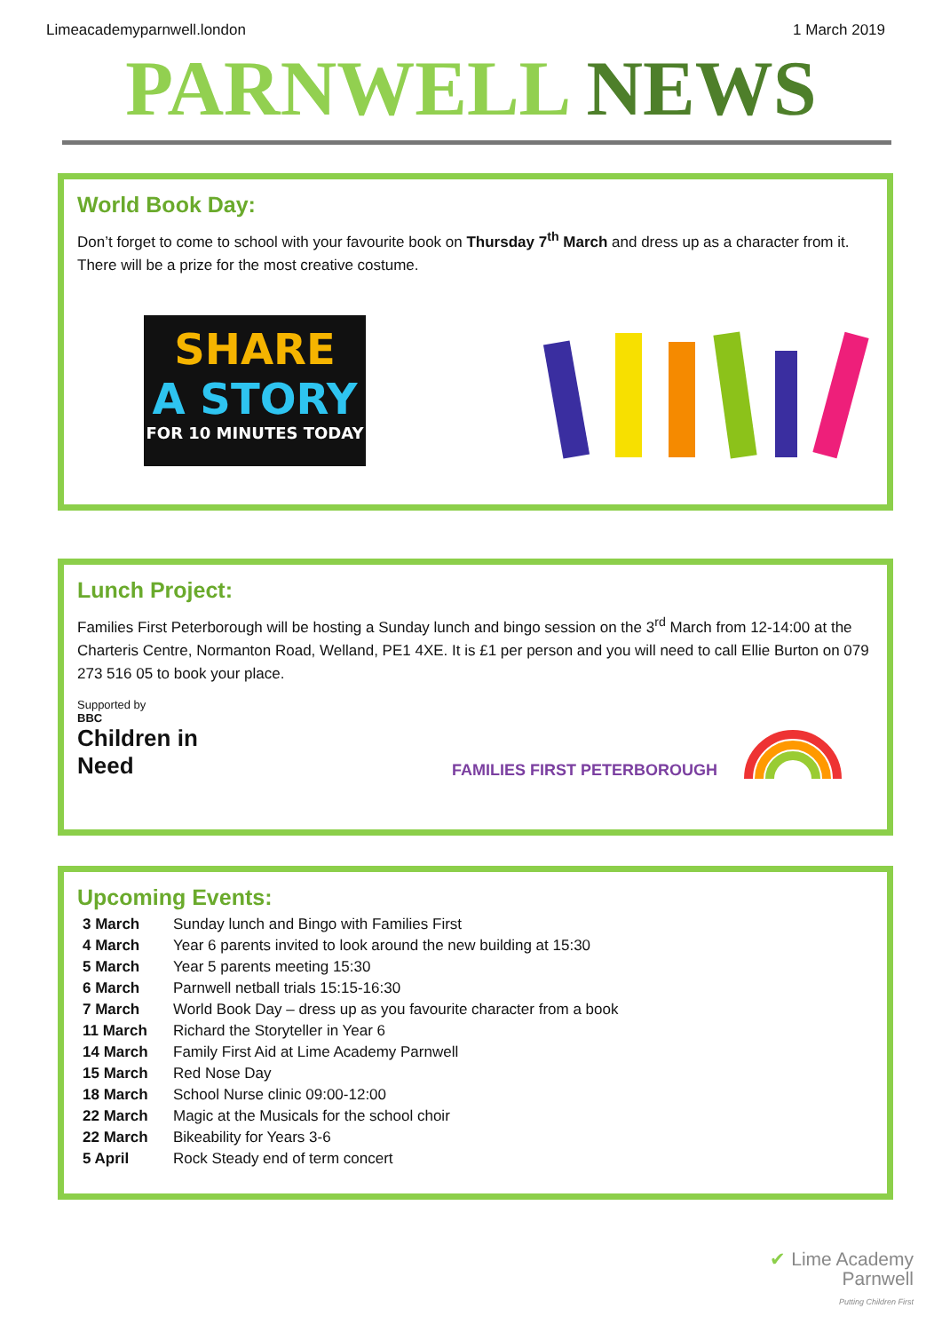Limeacademyparnwell.london 1 March 2019
PARNWELL NEWS
World Book Day:
Don’t forget to come to school with your favourite book on Thursday 7<sup>th</sup> March and dress up as a character from it. There will be a prize for the most creative costume.
SHARE
A STORY
FOR 10 MINUTES TODAY
Lunch Project:
Families First Peterborough will be hosting a Sunday lunch and bingo session on the 3<sup>rd</sup> March from 12-14:00 at the Charteris Centre, Normanton Road, Welland, PE1 4XE. It is £1 per person and you will need to call Ellie Burton on 079 273 516 05 to book your place.
Supported by
BBC
Children in Need
FAMILIES FIRST PETERBOROUGH
Upcoming Events:
| 3 March | Sunday lunch and Bingo with Families First |
| 4 March | Year 6 parents invited to look around the new building at 15:30 |
| 5 March | Year 5 parents meeting 15:30 |
| 6 March | Parnwell netball trials 15:15-16:30 |
| 7 March | World Book Day – dress up as you favourite character from a book |
| 11 March | Richard the Storyteller in Year 6 |
| 14 March | Family First Aid at Lime Academy Parnwell |
| 15 March | Red Nose Day |
| 18 March | School Nurse clinic 09:00-12:00 |
| 22 March | Magic at the Musicals for the school choir |
| 22 March | Bikeability for Years 3-6 |
| 5 April | Rock Steady end of term concert |
✔ Lime Academy
Parnwell
Putting Children First